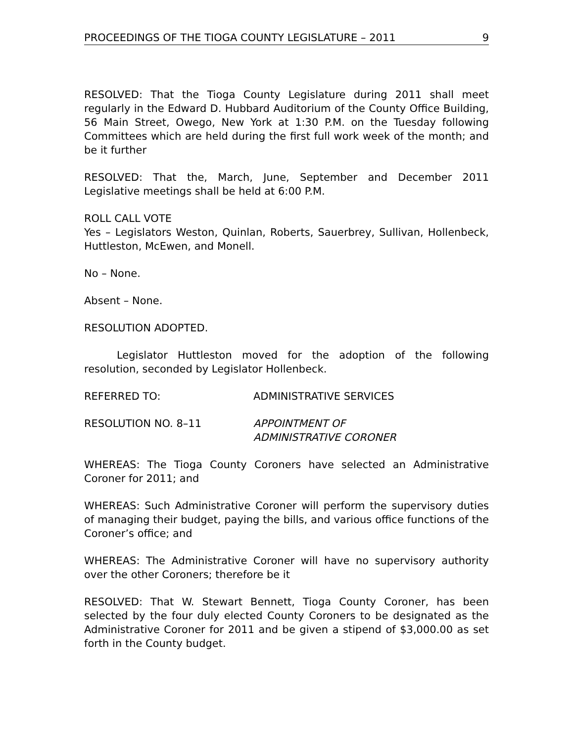PROCEEDINGS OF THE TIOGA COUNTY LEGISLATURE – 2011 9
RESOLVED: That the Tioga County Legislature during 2011 shall meet regularly in the Edward D. Hubbard Auditorium of the County Office Building, 56 Main Street, Owego, New York at 1:30 P.M. on the Tuesday following Committees which are held during the first full work week of the month; and be it further
RESOLVED: That the, March, June, September and December 2011 Legislative meetings shall be held at 6:00 P.M.
ROLL CALL VOTE
Yes – Legislators Weston, Quinlan, Roberts, Sauerbrey, Sullivan, Hollenbeck, Huttleston, McEwen, and Monell.
No – None.
Absent – None.
RESOLUTION ADOPTED.
Legislator Huttleston moved for the adoption of the following resolution, seconded by Legislator Hollenbeck.
REFERRED TO: ADMINISTRATIVE SERVICES
RESOLUTION NO. 8–11 APPOINTMENT OF
ADMINISTRATIVE CORONER
WHEREAS: The Tioga County Coroners have selected an Administrative Coroner for 2011; and
WHEREAS: Such Administrative Coroner will perform the supervisory duties of managing their budget, paying the bills, and various office functions of the Coroner’s office; and
WHEREAS: The Administrative Coroner will have no supervisory authority over the other Coroners; therefore be it
RESOLVED: That W. Stewart Bennett, Tioga County Coroner, has been selected by the four duly elected County Coroners to be designated as the Administrative Coroner for 2011 and be given a stipend of $3,000.00 as set forth in the County budget.